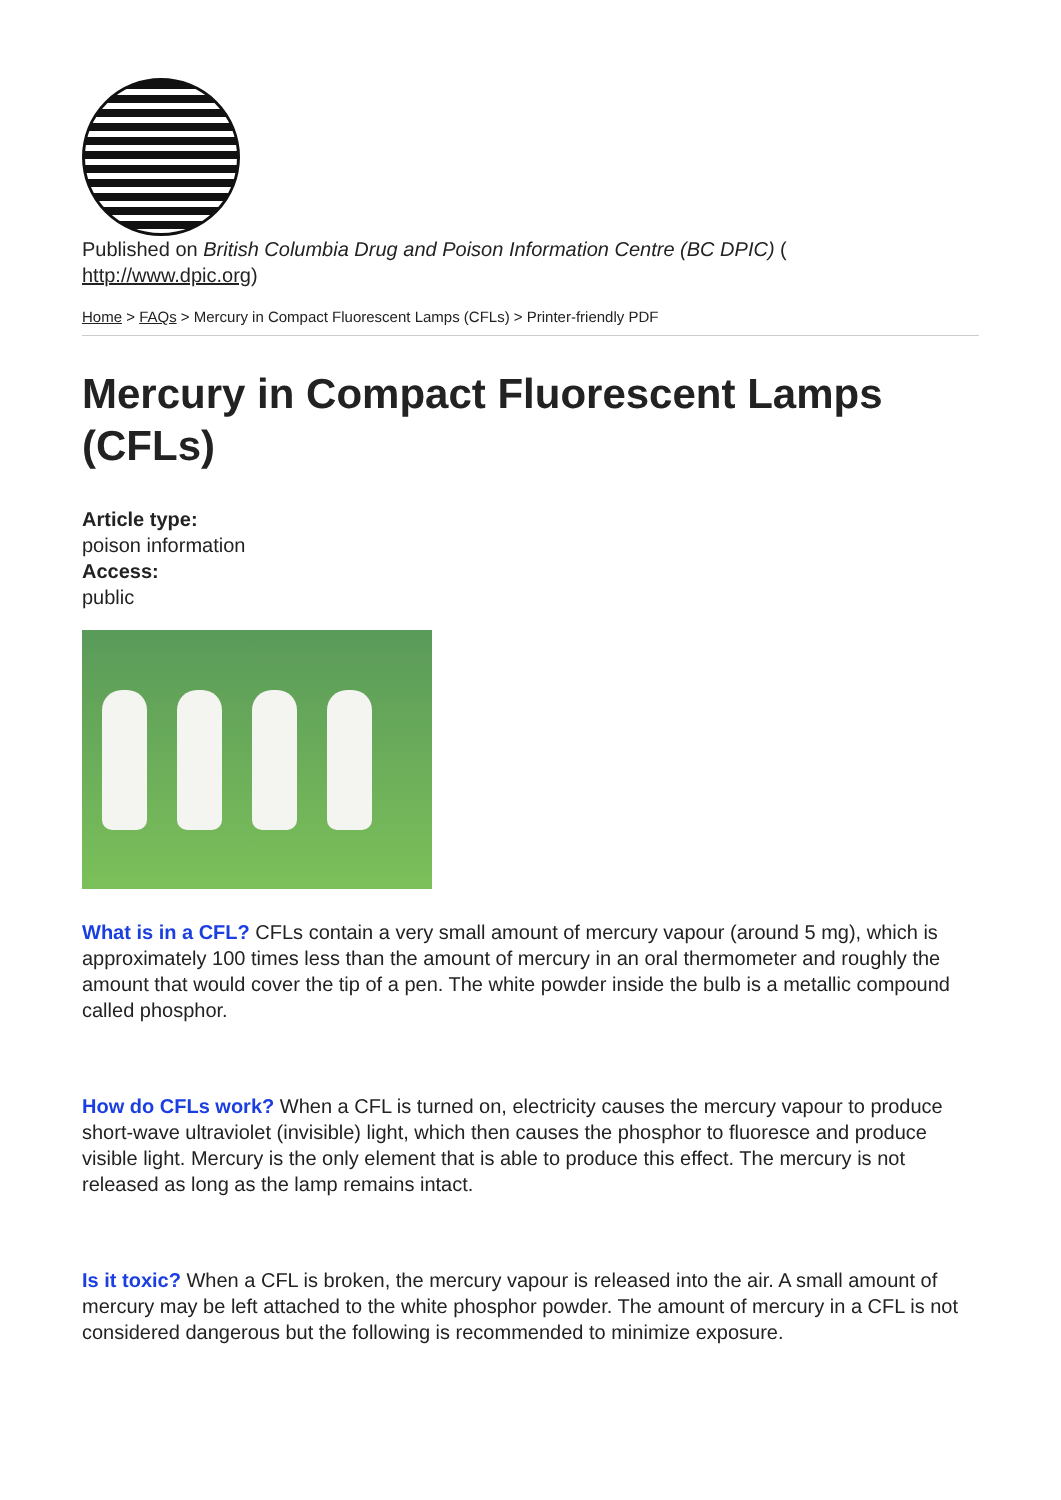Published on British Columbia Drug and Poison Information Centre (BC DPIC) (
http://www.dpic.org)
Home > FAQs > Mercury in Compact Fluorescent Lamps (CFLs) > Printer-friendly PDF
Mercury in Compact Fluorescent Lamps (CFLs)
Article type:
poison information
Access:
public
What is in a CFL? CFLs contain a very small amount of mercury vapour (around 5 mg), which is approximately 100 times less than the amount of mercury in an oral thermometer and roughly the amount that would cover the tip of a pen. The white powder inside the bulb is a metallic compound called phosphor.
How do CFLs work? When a CFL is turned on, electricity causes the mercury vapour to produce short-wave ultraviolet (invisible) light, which then causes the phosphor to fluoresce and produce visible light. Mercury is the only element that is able to produce this effect. The mercury is not released as long as the lamp remains intact.
Is it toxic? When a CFL is broken, the mercury vapour is released into the air. A small amount of mercury may be left attached to the white phosphor powder. The amount of mercury in a CFL is not considered dangerous but the following is recommended to minimize exposure.